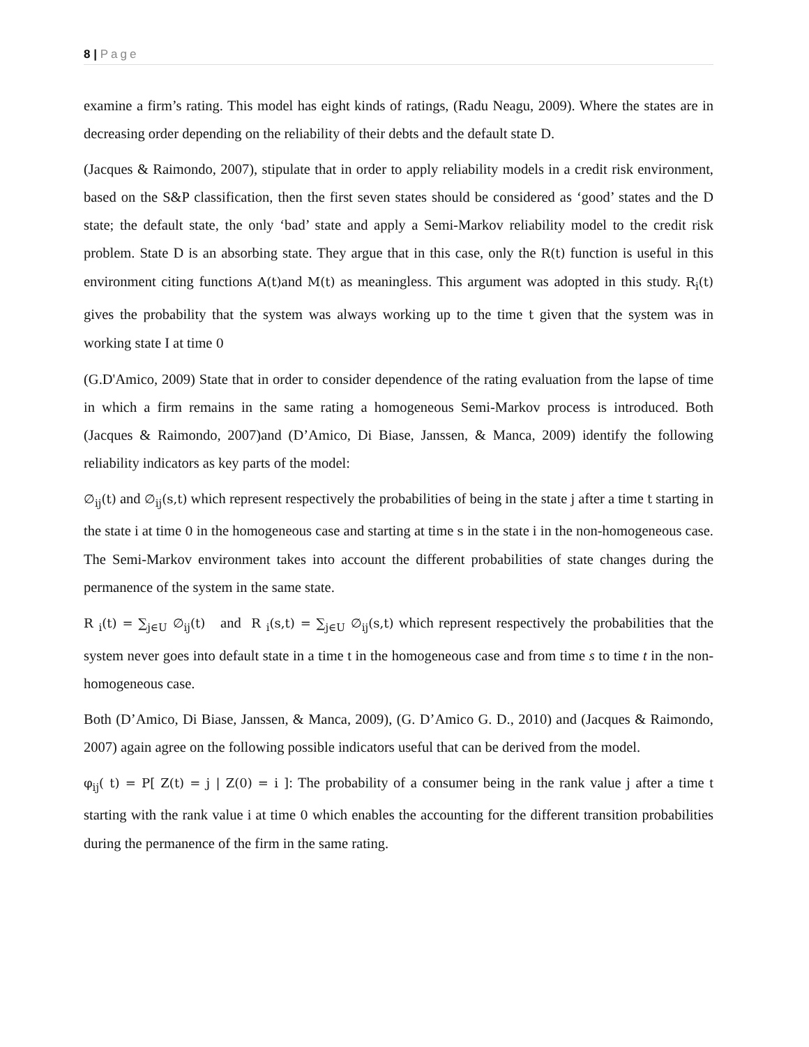8 | Page
examine a firm’s rating. This model has eight kinds of ratings, (Radu Neagu, 2009). Where the states are in decreasing order depending on the reliability of their debts and the default state D.
(Jacques & Raimondo, 2007), stipulate that in order to apply reliability models in a credit risk environment, based on the S&P classification, then the first seven states should be considered as ‘good’ states and the D state; the default state, the only ‘bad’ state and apply a Semi-Markov reliability model to the credit risk problem. State D is an absorbing state. They argue that in this case, only the R(t) function is useful in this environment citing functions A(t) and M(t) as meaningless. This argument was adopted in this study. R<sub>i</sub>(t) gives the probability that the system was always working up to the time t given that the system was in working state I at time 0
(G.D'Amico, 2009) State that in order to consider dependence of the rating evaluation from the lapse of time in which a firm remains in the same rating a homogeneous Semi-Markov process is introduced. Both (Jacques & Raimondo, 2007)and (D’Amico, Di Biase, Janssen, & Manca, 2009) identify the following reliability indicators as key parts of the model:
∅<sub>ij</sub>(t) and ∅<sub>ij</sub>(s,t) which represent respectively the probabilities of being in the state j after a time t starting in the state i at time 0 in the homogeneous case and starting at time s in the state i in the non-homogeneous case. The Semi-Markov environment takes into account the different probabilities of state changes during the permanence of the system in the same state.
R <sub>i</sub>(t) = ∑<sub>j∈U</sub> ∅<sub>ij</sub>(t) and R <sub>i</sub>(s,t) = ∑<sub>j∈U</sub> ∅<sub>ij</sub>(s,t) which represent respectively the probabilities that the system never goes into default state in a time t in the homogeneous case and from time s to time t in the non-homogeneous case.
Both (D’Amico, Di Biase, Janssen, & Manca, 2009), (G. D’Amico G. D., 2010) and (Jacques & Raimondo, 2007) again agree on the following possible indicators useful that can be derived from the model.
φ<sub>ij</sub>( t) = P[ Z(t) = j | Z(0) = i ]: The probability of a consumer being in the rank value j after a time t starting with the rank value i at time 0 which enables the accounting for the different transition probabilities during the permanence of the firm in the same rating.